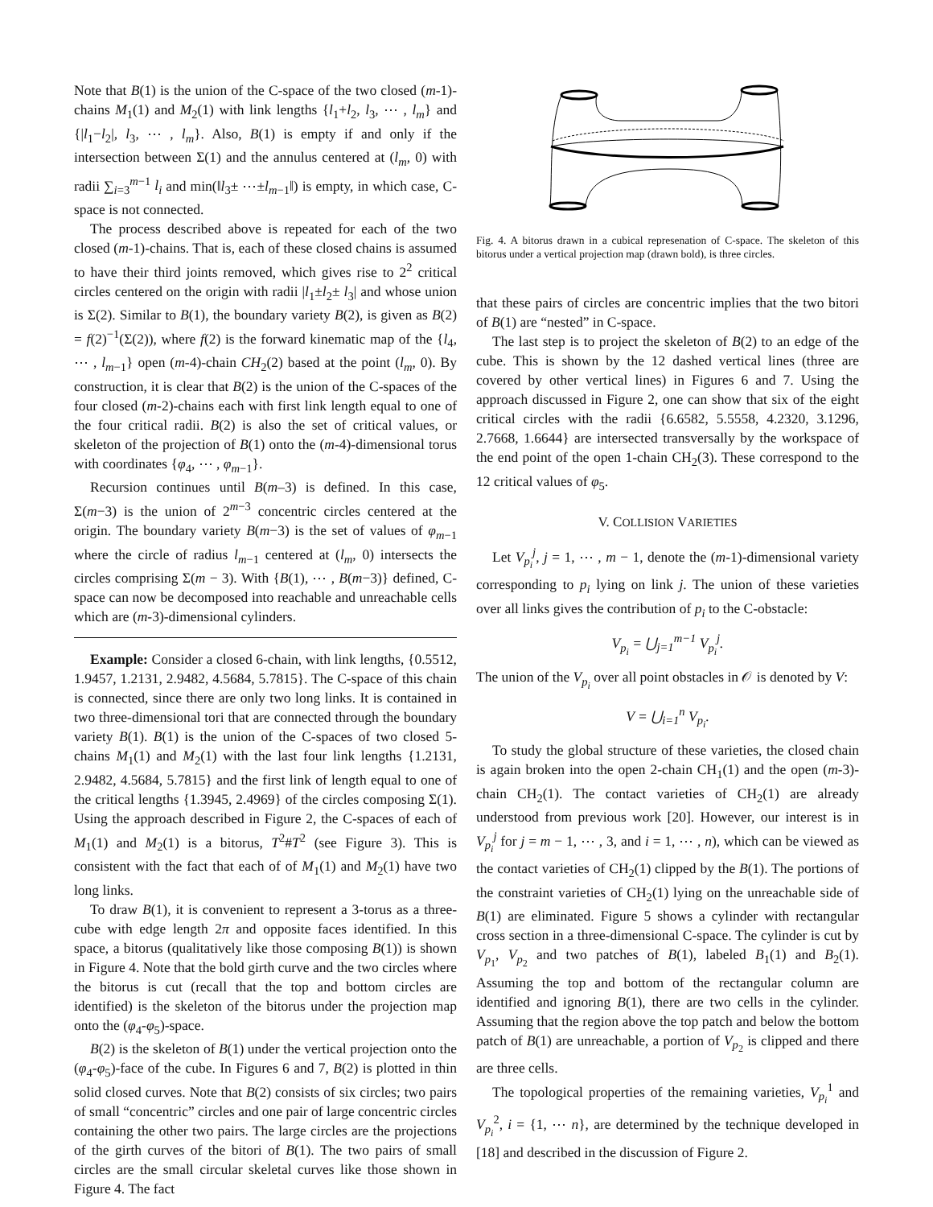Note that B(1) is the union of the C-space of the two closed (m-1)-chains M<sub>1</sub>(1) and M<sub>2</sub>(1) with link lengths {l<sub>1</sub>+l<sub>2</sub>, l<sub>3</sub>, ⋯ , l<sub>m</sub>} and {|l<sub>1</sub>−l<sub>2</sub>|, l<sub>3</sub>, ⋯ , l<sub>m</sub>}. Also, B(1) is empty if and only if the intersection between Σ(1) and the annulus centered at (l<sub>m</sub>, 0) with radii ∑<sub>i=3</sub><sup>m−1</sup> l<sub>i</sub> and min(‖l<sub>3</sub>± ⋯±l<sub>m−1</sub>‖) is empty, in which case, C-space is not connected.
The process described above is repeated for each of the two closed (m-1)-chains. That is, each of these closed chains is assumed to have their third joints removed, which gives rise to 2<sup>2</sup> critical circles centered on the origin with radii |l<sub>1</sub>±l<sub>2</sub>± l<sub>3</sub>| and whose union is Σ(2). Similar to B(1), the boundary variety B(2), is given as B(2) = f(2)<sup>−1</sup>(Σ(2)), where f(2) is the forward kinematic map of the {l<sub>4</sub>, ⋯ , l<sub>m−1</sub>} open (m-4)-chain CH<sub>2</sub>(2) based at the point (l<sub>m</sub>, 0). By construction, it is clear that B(2) is the union of the C-spaces of the four closed (m-2)-chains each with first link length equal to one of the four critical radii. B(2) is also the set of critical values, or skeleton of the projection of B(1) onto the (m-4)-dimensional torus with coordinates {φ<sub>4</sub>, ⋯ , φ<sub>m−1</sub>}.
Recursion continues until B(m–3) is defined. In this case, Σ(m−3) is the union of 2<sup>m−3</sup> concentric circles centered at the origin. The boundary variety B(m−3) is the set of values of φ<sub>m−1</sub> where the circle of radius l<sub>m−1</sub> centered at (l<sub>m</sub>, 0) intersects the circles comprising Σ(m − 3). With {B(1), ⋯ , B(m−3)} defined, C-space can now be decomposed into reachable and unreachable cells which are (m-3)-dimensional cylinders.
Example: Consider a closed 6-chain, with link lengths, {0.5512, 1.9457, 1.2131, 2.9482, 4.5684, 5.7815}. The C-space of this chain is connected, since there are only two long links. It is contained in two three-dimensional tori that are connected through the boundary variety B(1). B(1) is the union of the C-spaces of two closed 5-chains M<sub>1</sub>(1) and M<sub>2</sub>(1) with the last four link lengths {1.2131, 2.9482, 4.5684, 5.7815} and the first link of length equal to one of the critical lengths {1.3945, 2.4969} of the circles composing Σ(1). Using the approach described in Figure 2, the C-spaces of each of M<sub>1</sub>(1) and M<sub>2</sub>(1) is a bitorus, T<sup>2</sup>#T<sup>2</sup> (see Figure 3). This is consistent with the fact that each of of M<sub>1</sub>(1) and M<sub>2</sub>(1) have two long links.
To draw B(1), it is convenient to represent a 3-torus as a three-cube with edge length 2π and opposite faces identified. In this space, a bitorus (qualitatively like those composing B(1)) is shown in Figure 4. Note that the bold girth curve and the two circles where the bitorus is cut (recall that the top and bottom circles are identified) is the skeleton of the bitorus under the projection map onto the (φ<sub>4</sub>-φ<sub>5</sub>)-space.
B(2) is the skeleton of B(1) under the vertical projection onto the (φ<sub>4</sub>-φ<sub>5</sub>)-face of the cube. In Figures 6 and 7, B(2) is plotted in thin solid closed curves. Note that B(2) consists of six circles; two pairs of small “concentric” circles and one pair of large concentric circles containing the other two pairs. The large circles are the projections of the girth curves of the bitori of B(1). The two pairs of small circles are the small circular skeletal curves like those shown in Figure 4. The fact
Fig. 4. A bitorus drawn in a cubical represenation of C-space. The skeleton of this bitorus under a vertical projection map (drawn bold), is three circles.
that these pairs of circles are concentric implies that the two bitori of B(1) are “nested” in C-space.
The last step is to project the skeleton of B(2) to an edge of the cube. This is shown by the 12 dashed vertical lines (three are covered by other vertical lines) in Figures 6 and 7. Using the approach discussed in Figure 2, one can show that six of the eight critical circles with the radii {6.6582, 5.5558, 4.2320, 3.1296, 2.7668, 1.6644} are intersected transversally by the workspace of the end point of the open 1-chain CH<sub>2</sub>(3). These correspond to the 12 critical values of φ<sub>5</sub>.
V. COLLISION VARIETIES
Let V<sub>p<sub>i</sub></sub><sup>j</sup>, j = 1, ⋯ , m − 1, denote the (m-1)-dimensional variety corresponding to p<sub>i</sub> lying on link j. The union of these varieties over all links gives the contribution of p<sub>i</sub> to the C-obstacle:
V<sub>p<sub>i</sub></sub> = ⋃<sub>j=1</sub><sup>m−1</sup> V<sub>p<sub>i</sub></sub><sup>j</sup>.
The union of the V<sub>p<sub>i</sub></sub> over all point obstacles in 𝒪 is denoted by V:
V = ⋃<sub>i=1</sub><sup>n</sup> V<sub>p<sub>i</sub></sub>.
To study the global structure of these varieties, the closed chain is again broken into the open 2-chain CH<sub>1</sub>(1) and the open (m-3)-chain CH<sub>2</sub>(1). The contact varieties of CH<sub>2</sub>(1) are already understood from previous work [20]. However, our interest is in V<sub>p<sub>i</sub></sub><sup>j</sup> for j = m − 1, ⋯ , 3, and i = 1, ⋯ , n), which can be viewed as the contact varieties of CH<sub>2</sub>(1) clipped by the B(1). The portions of the constraint varieties of CH<sub>2</sub>(1) lying on the unreachable side of B(1) are eliminated. Figure 5 shows a cylinder with rectangular cross section in a three-dimensional C-space. The cylinder is cut by V<sub>p<sub>1</sub></sub>, V<sub>p<sub>2</sub></sub> and two patches of B(1), labeled B<sub>1</sub>(1) and B<sub>2</sub>(1). Assuming the top and bottom of the rectangular column are identified and ignoring B(1), there are two cells in the cylinder. Assuming that the region above the top patch and below the bottom patch of B(1) are unreachable, a portion of V<sub>p<sub>2</sub></sub> is clipped and there are three cells.
The topological properties of the remaining varieties, V<sub>p<sub>i</sub></sub><sup>1</sup> and V<sub>p<sub>i</sub></sub><sup>2</sup>, i = {1, ⋯ n}, are determined by the technique developed in [18] and described in the discussion of Figure 2.